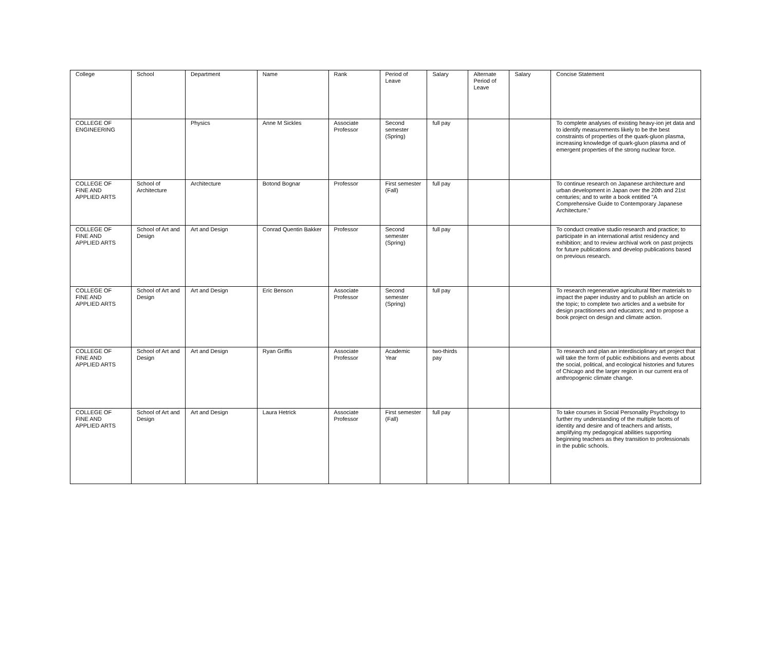| College | School | Department | Name | Rank | Period of Leave | Salary | Alternate Period of Leave | Salary | Concise Statement |
| --- | --- | --- | --- | --- | --- | --- | --- | --- | --- |
| COLLEGE OF ENGINEERING | | Physics | Anne M Sickles | Associate Professor | Second semester (Spring) | full pay | | | To complete analyses of existing heavy-ion jet data and to identify measurements likely to be the best constraints of properties of the quark-gluon plasma, increasing knowledge of quark-gluon plasma and of emergent properties of the strong nuclear force. |
| COLLEGE OF FINE AND APPLIED ARTS | School of Architecture | Architecture | Botond Bognar | Professor | First semester (Fall) | full pay | | | To continue research on Japanese architecture and urban development in Japan over the 20th and 21st centuries; and to write a book entitled "A Comprehensive Guide to Contemporary Japanese Architecture." |
| COLLEGE OF FINE AND APPLIED ARTS | School of Art and Design | Art and Design | Conrad Quentin Bakker | Professor | Second semester (Spring) | full pay | | | To conduct creative studio research and practice; to participate in an international artist residency and exhibition; and to review archival work on past projects for future publications and develop publications based on previous research. |
| COLLEGE OF FINE AND APPLIED ARTS | School of Art and Design | Art and Design | Eric Benson | Associate Professor | Second semester (Spring) | full pay | | | To research regenerative agricultural fiber materials to impact the paper industry and to publish an article on the topic; to complete two articles and a website for design practitioners and educators; and to propose a book project on design and climate action. |
| COLLEGE OF FINE AND APPLIED ARTS | School of Art and Design | Art and Design | Ryan Griffis | Associate Professor | Academic Year | two-thirds pay | | | To research and plan an interdisciplinary art project that will take the form of public exhibitions and events about the social, political, and ecological histories and futures of Chicago and the larger region in our current era of anthropogenic climate change. |
| COLLEGE OF FINE AND APPLIED ARTS | School of Art and Design | Art and Design | Laura Hetrick | Associate Professor | First semester (Fall) | full pay | | | To take courses in Social Personality Psychology to further my understanding of the multiple facets of identity and desire and of teachers and artists, amplifying my pedagogical abilities supporting beginning teachers as they transition to professionals in the public schools. |